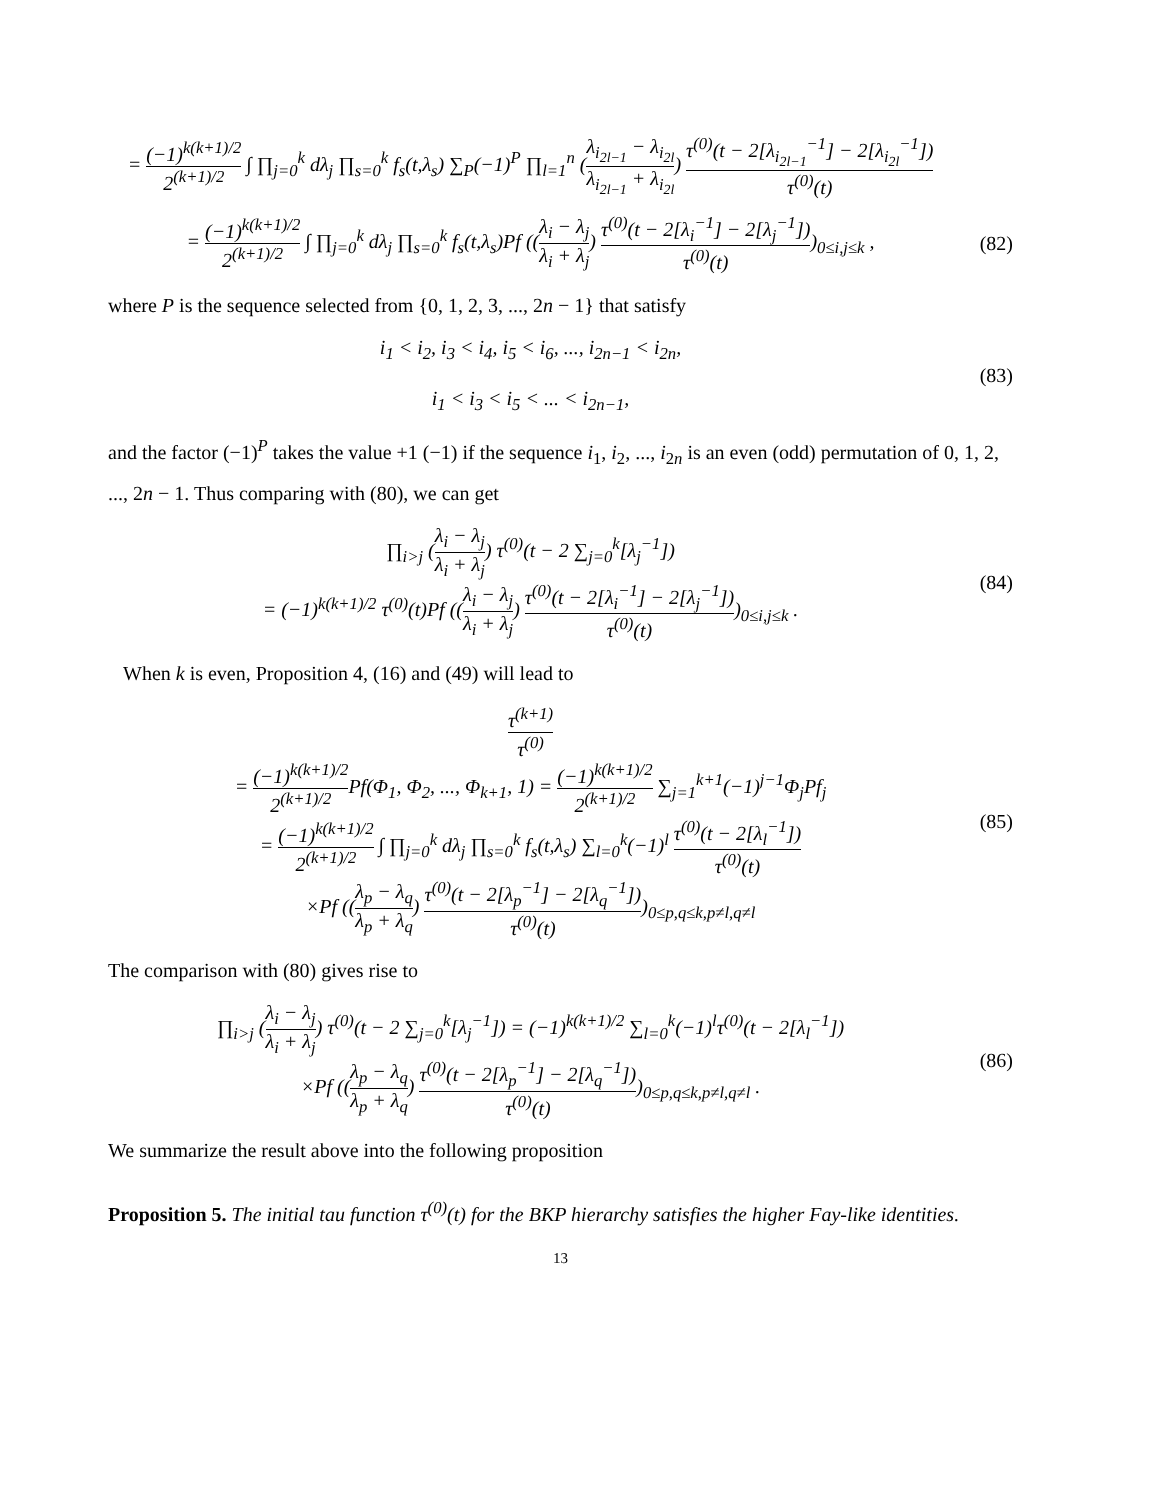= (−1)<sup>k(k+1)/2</sup> 2<sup>(k+1)/2</sup> ∫ ∏<sub>j=0</sub><sup>k</sup> dλ<sub>j</sub> ∏<sub>s=0</sub><sup>k</sup> f<sub>s</sub>(t,λ<sub>s</sub>) ∑<sub>P</sub>(−1)<sup>P</sup> ∏<sub>l=1</sub><sup>n</sup> (λ<sub>i<sub>2l−1</sub></sub> − λ<sub>i<sub>2l</sub></sub> λ<sub>i<sub>2l−1</sub></sub> + λ<sub>i<sub>2l</sub></sub>) τ<sup>(0)</sup>(t − 2[λ<sub>i<sub>2l−1</sub></sub><sup>−1</sup>] − 2[λ<sub>i<sub>2l</sub></sub><sup>−1</sup>]) τ<sup>(0)</sup>(t)
= (−1)<sup>k(k+1)/2</sup> 2<sup>(k+1)/2</sup> ∫ ∏<sub>j=0</sub><sup>k</sup> dλ<sub>j</sub> ∏<sub>s=0</sub><sup>k</sup> f<sub>s</sub>(t,λ<sub>s</sub>)Pf ((λ<sub>i</sub> − λ<sub>j</sub> λ<sub>i</sub> + λ<sub>j</sub>) τ<sup>(0)</sup>(t − 2[λ<sub>i</sub><sup>−1</sup>] − 2[λ<sub>j</sub><sup>−1</sup>]) τ<sup>(0)</sup>(t))<sub>0≤i,j≤k</sub> ,
(82)
where P is the sequence selected from {0, 1, 2, 3, ..., 2n − 1} that satisfy
i<sub>1</sub> < i<sub>2</sub>, i<sub>3</sub> < i<sub>4</sub>, i<sub>5</sub> < i<sub>6</sub>, ..., i<sub>2n−1</sub> < i<sub>2n</sub>,
i<sub>1</sub> < i<sub>3</sub> < i<sub>5</sub> < ... < i<sub>2n−1</sub>,
(83)
and the factor (−1)<sup>P</sup> takes the value +1 (−1) if the sequence i<sub>1</sub>, i<sub>2</sub>, ..., i<sub>2n</sub> is an even (odd) permutation of 0, 1, 2, ..., 2n − 1. Thus comparing with (80), we can get
∏<sub>i>j</sub> (λ<sub>i</sub> − λ<sub>j</sub> λ<sub>i</sub> + λ<sub>j</sub>) τ<sup>(0)</sup>(t − 2 ∑<sub>j=0</sub><sup>k</sup>[λ<sub>j</sub><sup>−1</sup>])
= (−1)<sup>k(k+1)/2</sup> τ<sup>(0)</sup>(t)Pf ((λ<sub>i</sub> − λ<sub>j</sub> λ<sub>i</sub> + λ<sub>j</sub>) τ<sup>(0)</sup>(t − 2[λ<sub>i</sub><sup>−1</sup>] − 2[λ<sub>j</sub><sup>−1</sup>]) τ<sup>(0)</sup>(t))<sub>0≤i,j≤k</sub> .
(84)
When k is even, Proposition 4, (16) and (49) will lead to
τ<sup>(k+1)</sup> τ<sup>(0)</sup>
= (−1)<sup>k(k+1)/2</sup> 2<sup>(k+1)/2</sup> Pf(Φ<sub>1</sub>, Φ<sub>2</sub>, ..., Φ<sub>k+1</sub>, 1) = (−1)<sup>k(k+1)/2</sup> 2<sup>(k+1)/2</sup> ∑<sub>j=1</sub><sup>k+1</sup>(−1)<sup>j−1</sup>Φ<sub>j</sub>Pf<sub>j</sub>
= (−1)<sup>k(k+1)/2</sup> 2<sup>(k+1)/2</sup> ∫ ∏<sub>j=0</sub><sup>k</sup> dλ<sub>j</sub> ∏<sub>s=0</sub><sup>k</sup> f<sub>s</sub>(t,λ<sub>s</sub>) ∑<sub>l=0</sub><sup>k</sup>(−1)<sup>l</sup> τ<sup>(0)</sup>(t − 2[λ<sub>l</sub><sup>−1</sup>]) τ<sup>(0)</sup>(t)
×Pf ((λ<sub>p</sub> − λ<sub>q</sub> λ<sub>p</sub> + λ<sub>q</sub>) τ<sup>(0)</sup>(t − 2[λ<sub>p</sub><sup>−1</sup>] − 2[λ<sub>q</sub><sup>−1</sup>]) τ<sup>(0)</sup>(t))<sub>0≤p,q≤k,p≠l,q≠l</sub>
(85)
The comparison with (80) gives rise to
∏<sub>i>j</sub> (λ<sub>i</sub> − λ<sub>j</sub> λ<sub>i</sub> + λ<sub>j</sub>) τ<sup>(0)</sup>(t − 2 ∑<sub>j=0</sub><sup>k</sup>[λ<sub>j</sub><sup>−1</sup>]) = (−1)<sup>k(k+1)/2</sup> ∑<sub>l=0</sub><sup>k</sup>(−1)<sup>l</sup>τ<sup>(0)</sup>(t − 2[λ<sub>l</sub><sup>−1</sup>])
×Pf ((λ<sub>p</sub> − λ<sub>q</sub> λ<sub>p</sub> + λ<sub>q</sub>) τ<sup>(0)</sup>(t − 2[λ<sub>p</sub><sup>−1</sup>] − 2[λ<sub>q</sub><sup>−1</sup>]) τ<sup>(0)</sup>(t))<sub>0≤p,q≤k,p≠l,q≠l</sub> .
(86)
We summarize the result above into the following proposition
Proposition 5. The initial tau function τ<sup>(0)</sup>(t) for the BKP hierarchy satisfies the higher Fay-like identities.
13